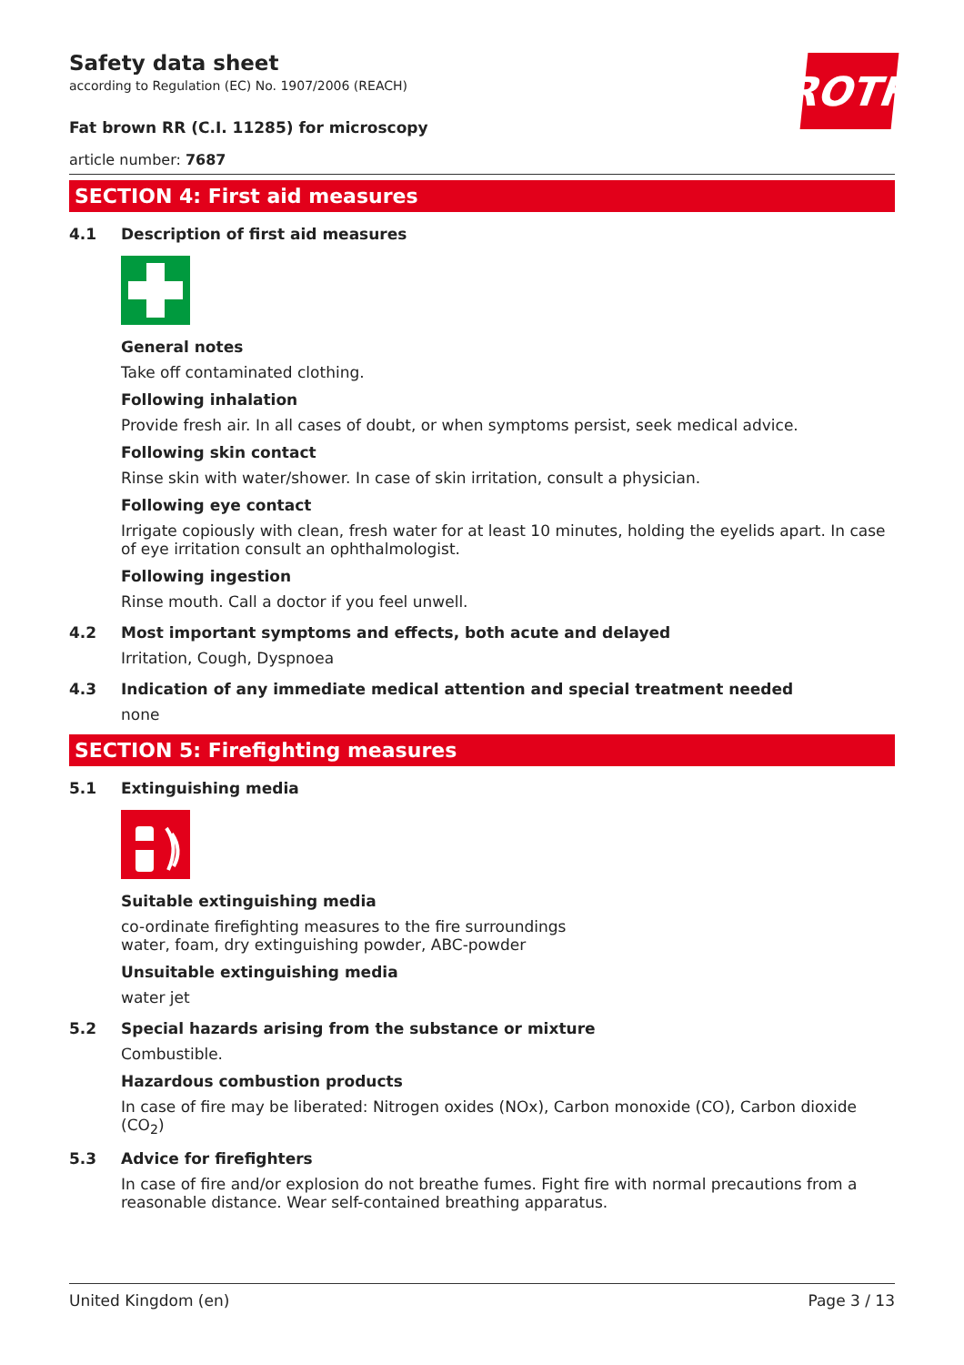ROTH
Safety data sheet
according to Regulation (EC) No. 1907/2006 (REACH)
Fat brown RR (C.I. 11285) for microscopy
article number: 7687
SECTION 4: First aid measures
4.1 Description of first aid measures
General notes
Take off contaminated clothing.
Following inhalation
Provide fresh air. In all cases of doubt, or when symptoms persist, seek medical advice.
Following skin contact
Rinse skin with water/shower. In case of skin irritation, consult a physician.
Following eye contact
Irrigate copiously with clean, fresh water for at least 10 minutes, holding the eyelids apart. In case of eye irritation consult an ophthalmologist.
Following ingestion
Rinse mouth. Call a doctor if you feel unwell.
4.2 Most important symptoms and effects, both acute and delayed
Irritation, Cough, Dyspnoea
4.3 Indication of any immediate medical attention and special treatment needed
none
SECTION 5: Firefighting measures
5.1 Extinguishing media
Suitable extinguishing media
co-ordinate firefighting measures to the fire surroundings
water, foam, dry extinguishing powder, ABC-powder
Unsuitable extinguishing media
water jet
5.2 Special hazards arising from the substance or mixture
Combustible.
Hazardous combustion products
In case of fire may be liberated: Nitrogen oxides (NOx), Carbon monoxide (CO), Carbon dioxide (CO<sub>2</sub>)
5.3 Advice for firefighters
In case of fire and/or explosion do not breathe fumes. Fight fire with normal precautions from a reasonable distance. Wear self-contained breathing apparatus.
United Kingdom (en) Page 3 / 13